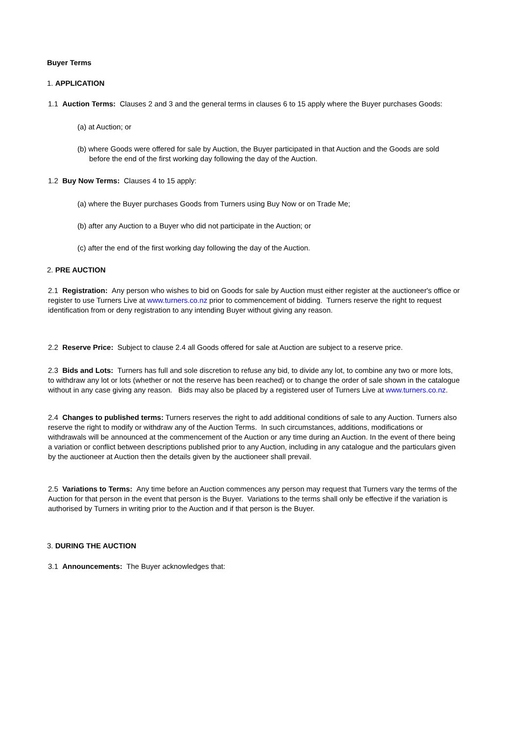Buyer Terms
1. APPLICATION
1.1 Auction Terms: Clauses 2 and 3 and the general terms in clauses 6 to 15 apply where the Buyer purchases Goods:
(a) at Auction; or
(b) where Goods were offered for sale by Auction, the Buyer participated in that Auction and the Goods are sold before the end of the first working day following the day of the Auction.
1.2 Buy Now Terms: Clauses 4 to 15 apply:
(a) where the Buyer purchases Goods from Turners using Buy Now or on Trade Me;
(b) after any Auction to a Buyer who did not participate in the Auction; or
(c) after the end of the first working day following the day of the Auction.
2. PRE AUCTION
2.1 Registration: Any person who wishes to bid on Goods for sale by Auction must either register at the auctioneer's office or register to use Turners Live at www.turners.co.nz prior to commencement of bidding. Turners reserve the right to request identification from or deny registration to any intending Buyer without giving any reason.
2.2 Reserve Price: Subject to clause 2.4 all Goods offered for sale at Auction are subject to a reserve price.
2.3 Bids and Lots: Turners has full and sole discretion to refuse any bid, to divide any lot, to combine any two or more lots, to withdraw any lot or lots (whether or not the reserve has been reached) or to change the order of sale shown in the catalogue without in any case giving any reason. Bids may also be placed by a registered user of Turners Live at www.turners.co.nz.
2.4 Changes to published terms: Turners reserves the right to add additional conditions of sale to any Auction. Turners also reserve the right to modify or withdraw any of the Auction Terms. In such circumstances, additions, modifications or withdrawals will be announced at the commencement of the Auction or any time during an Auction. In the event of there being a variation or conflict between descriptions published prior to any Auction, including in any catalogue and the particulars given by the auctioneer at Auction then the details given by the auctioneer shall prevail.
2.5 Variations to Terms: Any time before an Auction commences any person may request that Turners vary the terms of the Auction for that person in the event that person is the Buyer. Variations to the terms shall only be effective if the variation is authorised by Turners in writing prior to the Auction and if that person is the Buyer.
3. DURING THE AUCTION
3.1 Announcements: The Buyer acknowledges that: